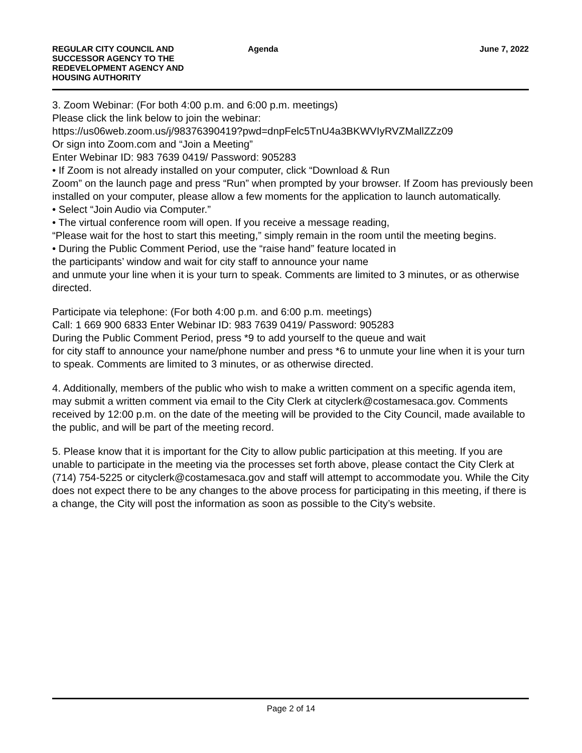REGULAR CITY COUNCIL AND SUCCESSOR AGENCY TO THE REDEVELOPMENT AGENCY AND HOUSING AUTHORITY
Agenda June 7, 2022
3. Zoom Webinar: (For both 4:00 p.m. and 6:00 p.m. meetings)
Please click the link below to join the webinar:
https://us06web.zoom.us/j/98376390419?pwd=dnpFelc5TnU4a3BKWVIyRVZMallZZz09
Or sign into Zoom.com and “Join a Meeting”
Enter Webinar ID: 983 7639 0419/ Password: 905283
• If Zoom is not already installed on your computer, click “Download & Run
Zoom” on the launch page and press “Run” when prompted by your browser. If Zoom has previously been installed on your computer, please allow a few moments for the application to launch automatically.
• Select “Join Audio via Computer.”
• The virtual conference room will open. If you receive a message reading,
“Please wait for the host to start this meeting,” simply remain in the room until the meeting begins.
• During the Public Comment Period, use the “raise hand” feature located in
the participants’ window and wait for city staff to announce your name
and unmute your line when it is your turn to speak. Comments are limited to 3 minutes, or as otherwise directed.
Participate via telephone: (For both 4:00 p.m. and 6:00 p.m. meetings)
Call: 1 669 900 6833 Enter Webinar ID: 983 7639 0419/ Password: 905283
During the Public Comment Period, press *9 to add yourself to the queue and wait
for city staff to announce your name/phone number and press *6 to unmute your line when it is your turn to speak. Comments are limited to 3 minutes, or as otherwise directed.
4. Additionally, members of the public who wish to make a written comment on a specific agenda item, may submit a written comment via email to the City Clerk at cityclerk@costamesaca.gov. Comments received by 12:00 p.m. on the date of the meeting will be provided to the City Council, made available to the public, and will be part of the meeting record.
5. Please know that it is important for the City to allow public participation at this meeting. If you are unable to participate in the meeting via the processes set forth above, please contact the City Clerk at (714) 754-5225 or cityclerk@costamesaca.gov and staff will attempt to accommodate you. While the City does not expect there to be any changes to the above process for participating in this meeting, if there is a change, the City will post the information as soon as possible to the City’s website.
Page 2 of 14